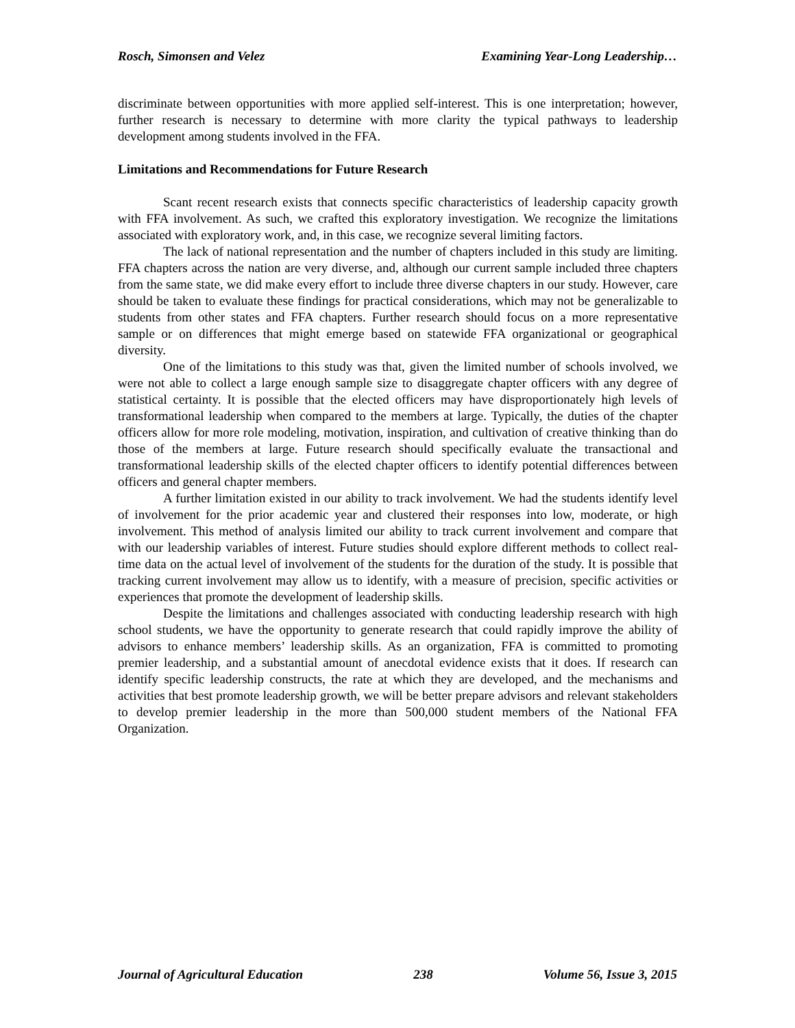Rosch, Simonsen and Velez Examining Year-Long Leadership…
discriminate between opportunities with more applied self-interest. This is one interpretation; however, further research is necessary to determine with more clarity the typical pathways to leadership development among students involved in the FFA.
Limitations and Recommendations for Future Research
Scant recent research exists that connects specific characteristics of leadership capacity growth with FFA involvement. As such, we crafted this exploratory investigation. We recognize the limitations associated with exploratory work, and, in this case, we recognize several limiting factors.
The lack of national representation and the number of chapters included in this study are limiting. FFA chapters across the nation are very diverse, and, although our current sample included three chapters from the same state, we did make every effort to include three diverse chapters in our study. However, care should be taken to evaluate these findings for practical considerations, which may not be generalizable to students from other states and FFA chapters. Further research should focus on a more representative sample or on differences that might emerge based on statewide FFA organizational or geographical diversity.
One of the limitations to this study was that, given the limited number of schools involved, we were not able to collect a large enough sample size to disaggregate chapter officers with any degree of statistical certainty. It is possible that the elected officers may have disproportionately high levels of transformational leadership when compared to the members at large. Typically, the duties of the chapter officers allow for more role modeling, motivation, inspiration, and cultivation of creative thinking than do those of the members at large. Future research should specifically evaluate the transactional and transformational leadership skills of the elected chapter officers to identify potential differences between officers and general chapter members.
A further limitation existed in our ability to track involvement. We had the students identify level of involvement for the prior academic year and clustered their responses into low, moderate, or high involvement. This method of analysis limited our ability to track current involvement and compare that with our leadership variables of interest. Future studies should explore different methods to collect real-time data on the actual level of involvement of the students for the duration of the study. It is possible that tracking current involvement may allow us to identify, with a measure of precision, specific activities or experiences that promote the development of leadership skills.
Despite the limitations and challenges associated with conducting leadership research with high school students, we have the opportunity to generate research that could rapidly improve the ability of advisors to enhance members’ leadership skills. As an organization, FFA is committed to promoting premier leadership, and a substantial amount of anecdotal evidence exists that it does. If research can identify specific leadership constructs, the rate at which they are developed, and the mechanisms and activities that best promote leadership growth, we will be better prepare advisors and relevant stakeholders to develop premier leadership in the more than 500,000 student members of the National FFA Organization.
Journal of Agricultural Education 238 Volume 56, Issue 3, 2015